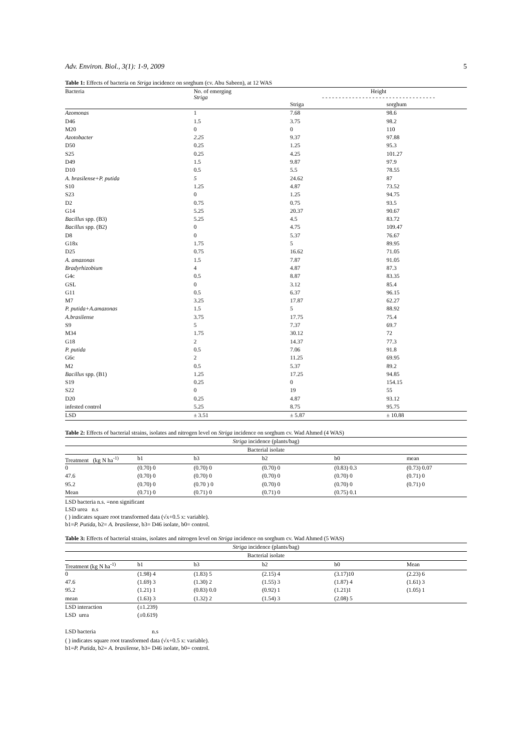Adv. Environ. Biol., 3(1): 1-9, 2009 5
Table 1: Effects of bacteria on Striga incidence on sorghum (cv. Abu Sabeen), at 12 WAS
| Bacteria | No. of emerging Striga | Height - - - - - - - - - - - - - - - - - - - - - - - - - - - - - - - - - - | |
| | | Striga | sorghum |
| Azomonas | 1 | 7.68 | 98.6 |
| D46 | 1.5 | 3.75 | 98.2 |
| M20 | 0 | 0 | 110 |
| Azotobacter | 2.25 | 9.37 | 97.88 |
| D50 | 0.25 | 1.25 | 95.3 |
| S25 | 0.25 | 4.25 | 101.27 |
| D49 | 1.5 | 9.87 | 97.9 |
| D10 | 0.5 | 5.5 | 78.55 |
| A. brasilense+P. putida | 5 | 24.62 | 87 |
| S10 | 1.25 | 4.87 | 73.52 |
| S23 | 0 | 1.25 | 94.75 |
| D2 | 0.75 | 0.75 | 93.5 |
| G14 | 5.25 | 20.37 | 90.67 |
| Bacillus spp. (B3) | 5.25 | 4.5 | 83.72 |
| Bacillus spp. (B2) | 0 | 4.75 | 109.47 |
| D8 | 0 | 5.37 | 76.67 |
| G18x | 1.75 | 5 | 89.95 |
| D25 | 0.75 | 16.62 | 71.05 |
| A. amazonas | 1.5 | 7.87 | 91.05 |
| Bradyrhizobium | 4 | 4.87 | 87.3 |
| G4c | 0.5 | 8.87 | 83.35 |
| GSL | 0 | 3.12 | 85.4 |
| G11 | 0.5 | 6.37 | 96.15 |
| M7 | 3.25 | 17.87 | 62.27 |
| P. putida+A.amazonas | 1.5 | 5 | 88.92 |
| A.brasilense | 3.75 | 17.75 | 75.4 |
| S9 | 5 | 7.37 | 69.7 |
| M34 | 1.75 | 30.12 | 72 |
| G18 | 2 | 14.37 | 77.3 |
| P. putida | 0.5 | 7.06 | 91.8 |
| G6c | 2 | 11.25 | 69.95 |
| M2 | 0.5 | 5.37 | 89.2 |
| Bacillus spp. (B1) | 1.25 | 17.25 | 94.85 |
| S19 | 0.25 | 0 | 154.15 |
| S22 | 0 | 19 | 55 |
| D20 | 0.25 | 4.87 | 93.12 |
| infested control | 5.25 | 8.75 | 95.75 |
| LSD | ± 3.51 | ± 5.87 | ± 10.88 |
Table 2: Effects of bacterial strains, isolates and nitrogen level on Striga incidence on sorghum cv. Wad Ahmed (4 WAS)
| Striga incidence (plants/bag) | | | | | |
| Bacterial isolate | | | | | |
| Treatment (kg N ha<sup>-1)</sup> | b1 | b3 | b2 | b0 | mean |
| 0 | (0.70) 0 | (0.70) 0 | (0.70) 0 | (0.83) 0.3 | (0.73) 0.07 |
| 47.6 | (0.70) 0 | (0.70) 0 | (0.70) 0 | (0.70) 0 | (0.71) 0 |
| 95.2 | (0.70) 0 | (0.70 ) 0 | (0.70) 0 | (0.70) 0 | (0.71) 0 |
| Mean | (0.71) 0 | (0.71) 0 | (0.71) 0 | (0.75) 0.1 | |
LSD bacteria n.s. =non significant
LSD urea n.s
( ) indicates square root transformed data (√x+0.5 x: variable).
b1=P. Putida, b2= A. brasilense, b3= D46 isolate, b0= control.
Table 3: Effects of bacterial strains, isolates and nitrogen level on Striga incidence on sorghum cv. Wad Ahmed (5 WAS)
| Striga incidence (plants/bag) | | | | | |
| Bacterial isolate | | | | | |
| Treatment (kg N ha<sup>-1)</sup> | b1 | b3 | b2 | b0 | Mean |
| 0 | (1.98) 4 | (1.83) 5 | (2.15) 4 | (3.17)10 | (2.23) 6 |
| 47.6 | (1.69) 3 | (1.30) 2 | (1.55) 3 | (1.87) 4 | (1.61) 3 |
| 95.2 | (1.21) 1 | (0.83) 0.0 | (0.92) 1 | (1.21)1 | (1.05) 1 |
| mean | (1.63) 3 | (1.32) 2 | (1.54) 3 | (2.08) 5 | |
| LSD interaction | (±1.239) | | | | |
| LSD urea | (±0.619) | | | | |
| LSD bacteria | n.s | | | | |
( ) indicates square root transformed data (√x+0.5 x: variable).
b1=P. Putida, b2= A. brasilense, b3= D46 isolate, b0= control.